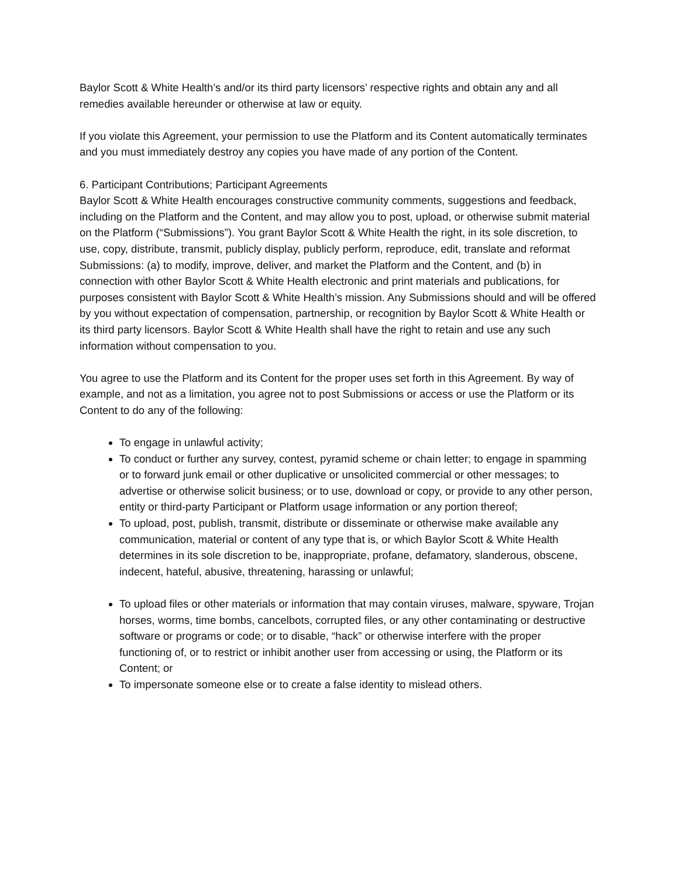Baylor Scott & White Health’s and/or its third party licensors’ respective rights and obtain any and all remedies available hereunder or otherwise at law or equity.
If you violate this Agreement, your permission to use the Platform and its Content automatically terminates and you must immediately destroy any copies you have made of any portion of the Content.
6. Participant Contributions; Participant Agreements
Baylor Scott & White Health encourages constructive community comments, suggestions and feedback, including on the Platform and the Content, and may allow you to post, upload, or otherwise submit material on the Platform (“Submissions”). You grant Baylor Scott & White Health the right, in its sole discretion, to use, copy, distribute, transmit, publicly display, publicly perform, reproduce, edit, translate and reformat Submissions: (a) to modify, improve, deliver, and market the Platform and the Content, and (b) in connection with other Baylor Scott & White Health electronic and print materials and publications, for purposes consistent with Baylor Scott & White Health’s mission. Any Submissions should and will be offered by you without expectation of compensation, partnership, or recognition by Baylor Scott & White Health or its third party licensors. Baylor Scott & White Health shall have the right to retain and use any such information without compensation to you.
You agree to use the Platform and its Content for the proper uses set forth in this Agreement. By way of example, and not as a limitation, you agree not to post Submissions or access or use the Platform or its Content to do any of the following:
To engage in unlawful activity;
To conduct or further any survey, contest, pyramid scheme or chain letter; to engage in spamming or to forward junk email or other duplicative or unsolicited commercial or other messages; to advertise or otherwise solicit business; or to use, download or copy, or provide to any other person, entity or third-party Participant or Platform usage information or any portion thereof;
To upload, post, publish, transmit, distribute or disseminate or otherwise make available any communication, material or content of any type that is, or which Baylor Scott & White Health determines in its sole discretion to be, inappropriate, profane, defamatory, slanderous, obscene, indecent, hateful, abusive, threatening, harassing or unlawful;
To upload files or other materials or information that may contain viruses, malware, spyware, Trojan horses, worms, time bombs, cancelbots, corrupted files, or any other contaminating or destructive software or programs or code; or to disable, “hack” or otherwise interfere with the proper functioning of, or to restrict or inhibit another user from accessing or using, the Platform or its Content; or
To impersonate someone else or to create a false identity to mislead others.